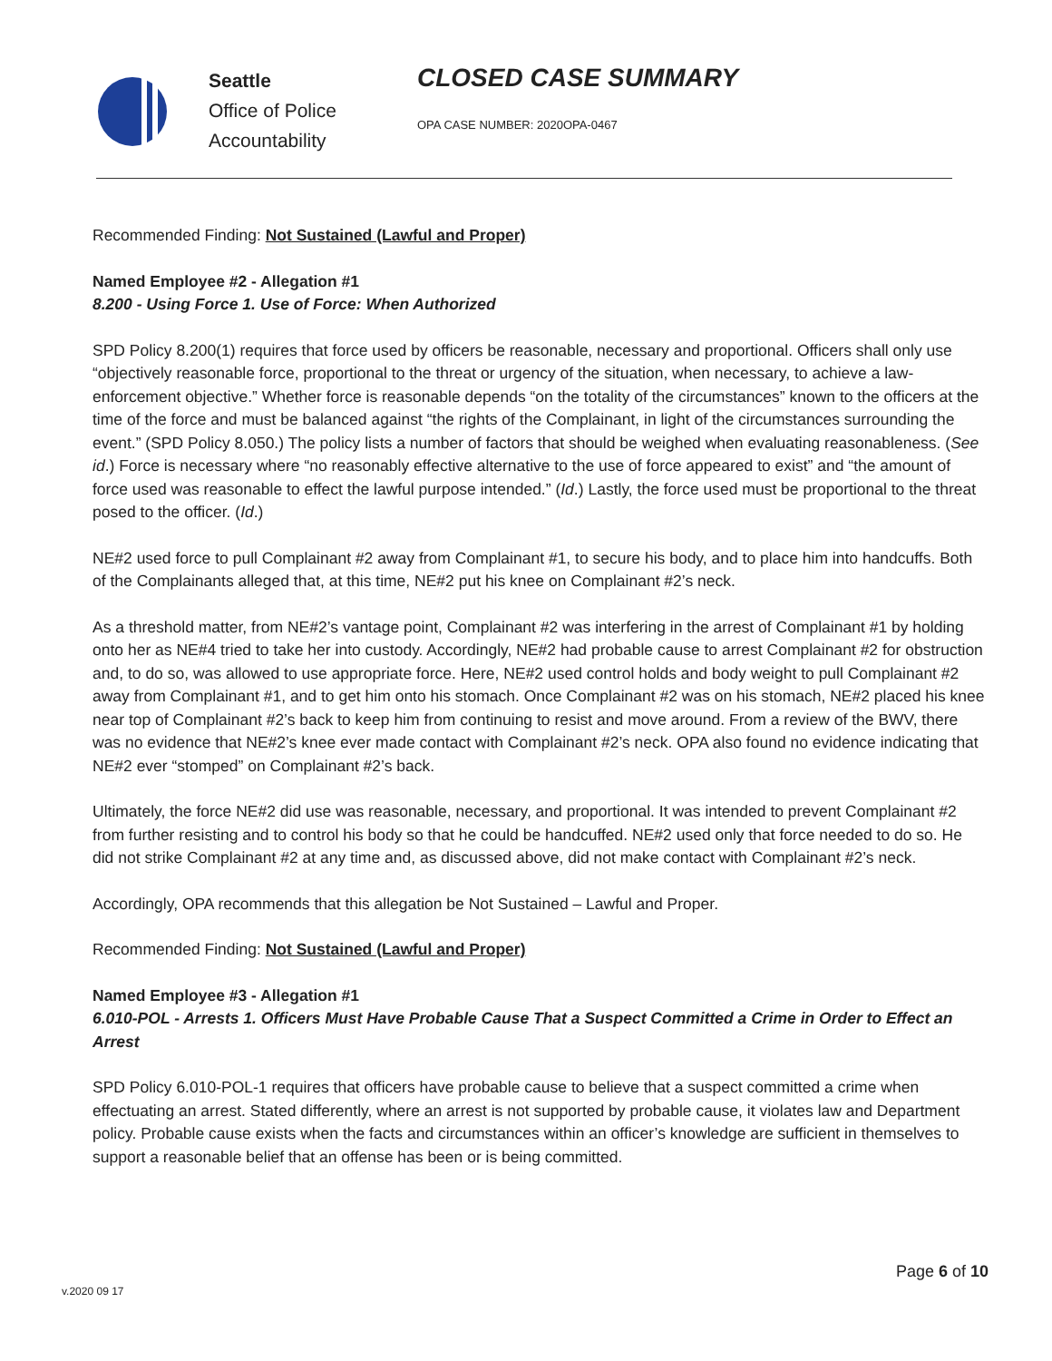Seattle
Office of Police
Accountability
CLOSED CASE SUMMARY
OPA CASE NUMBER: 2020OPA-0467
Recommended Finding: Not Sustained (Lawful and Proper)
Named Employee #2 - Allegation #1
8.200 - Using Force 1. Use of Force: When Authorized
SPD Policy 8.200(1) requires that force used by officers be reasonable, necessary and proportional. Officers shall only use “objectively reasonable force, proportional to the threat or urgency of the situation, when necessary, to achieve a law-enforcement objective.” Whether force is reasonable depends “on the totality of the circumstances” known to the officers at the time of the force and must be balanced against “the rights of the Complainant, in light of the circumstances surrounding the event.” (SPD Policy 8.050.) The policy lists a number of factors that should be weighed when evaluating reasonableness. (See id.) Force is necessary where “no reasonably effective alternative to the use of force appeared to exist” and “the amount of force used was reasonable to effect the lawful purpose intended.” (Id.) Lastly, the force used must be proportional to the threat posed to the officer. (Id.)
NE#2 used force to pull Complainant #2 away from Complainant #1, to secure his body, and to place him into handcuffs. Both of the Complainants alleged that, at this time, NE#2 put his knee on Complainant #2’s neck.
As a threshold matter, from NE#2’s vantage point, Complainant #2 was interfering in the arrest of Complainant #1 by holding onto her as NE#4 tried to take her into custody. Accordingly, NE#2 had probable cause to arrest Complainant #2 for obstruction and, to do so, was allowed to use appropriate force. Here, NE#2 used control holds and body weight to pull Complainant #2 away from Complainant #1, and to get him onto his stomach. Once Complainant #2 was on his stomach, NE#2 placed his knee near top of Complainant #2’s back to keep him from continuing to resist and move around. From a review of the BWV, there was no evidence that NE#2’s knee ever made contact with Complainant #2’s neck. OPA also found no evidence indicating that NE#2 ever “stomped” on Complainant #2’s back.
Ultimately, the force NE#2 did use was reasonable, necessary, and proportional. It was intended to prevent Complainant #2 from further resisting and to control his body so that he could be handcuffed. NE#2 used only that force needed to do so. He did not strike Complainant #2 at any time and, as discussed above, did not make contact with Complainant #2’s neck.
Accordingly, OPA recommends that this allegation be Not Sustained – Lawful and Proper.
Recommended Finding: Not Sustained (Lawful and Proper)
Named Employee #3 - Allegation #1
6.010-POL - Arrests 1. Officers Must Have Probable Cause That a Suspect Committed a Crime in Order to Effect an Arrest
SPD Policy 6.010-POL-1 requires that officers have probable cause to believe that a suspect committed a crime when effectuating an arrest. Stated differently, where an arrest is not supported by probable cause, it violates law and Department policy. Probable cause exists when the facts and circumstances within an officer’s knowledge are sufficient in themselves to support a reasonable belief that an offense has been or is being committed.
Page 6 of 10
v.2020 09 17